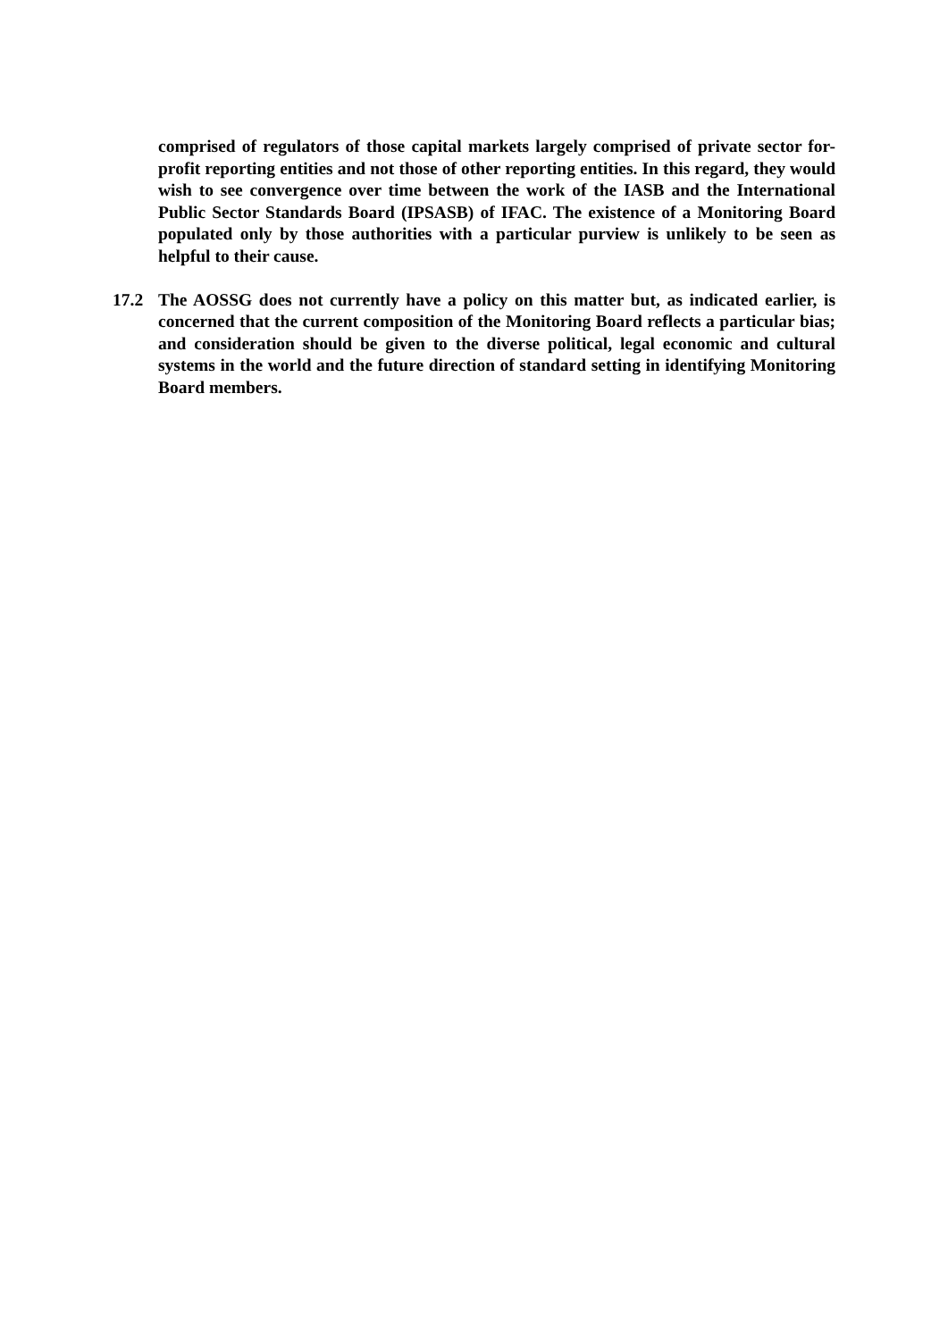comprised of regulators of those capital markets largely comprised of private sector for-profit reporting entities and not those of other reporting entities. In this regard, they would wish to see convergence over time between the work of the IASB and the International Public Sector Standards Board (IPSASB) of IFAC. The existence of a Monitoring Board populated only by those authorities with a particular purview is unlikely to be seen as helpful to their cause.
17.2 The AOSSG does not currently have a policy on this matter but, as indicated earlier, is concerned that the current composition of the Monitoring Board reflects a particular bias; and consideration should be given to the diverse political, legal economic and cultural systems in the world and the future direction of standard setting in identifying Monitoring Board members.